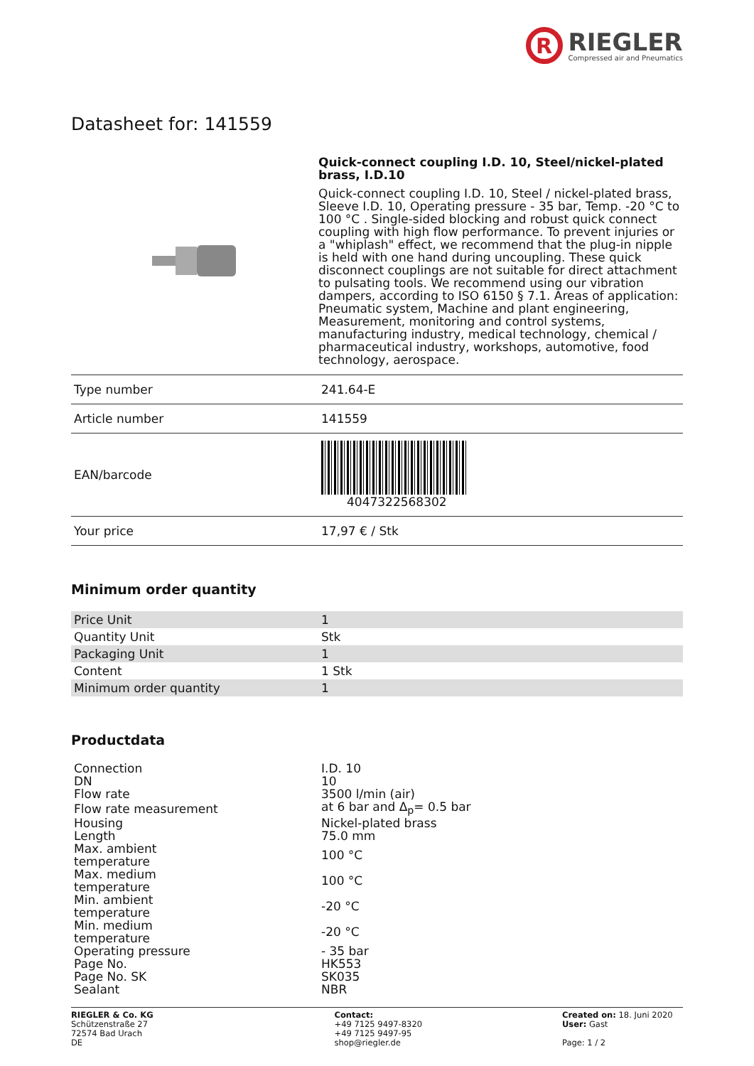R
RIEGLER
Compressed air and Pneumatics
Datasheet for: 141559
Quick-connect coupling I.D. 10, Steel/nickel-plated brass, I.D.10
Quick-connect coupling I.D. 10, Steel / nickel-plated brass, Sleeve I.D. 10, Operating pressure - 35 bar, Temp. -20 °C to 100 °C . Single-sided blocking and robust quick connect coupling with high flow performance. To prevent injuries or a "whiplash" effect, we recommend that the plug-in nipple is held with one hand during uncoupling. These quick disconnect couplings are not suitable for direct attachment to pulsating tools. We recommend using our vibration dampers, according to ISO 6150 § 7.1. Areas of application: Pneumatic system, Machine and plant engineering, Measurement, monitoring and control systems, manufacturing industry, medical technology, chemical / pharmaceutical industry, workshops, automotive, food technology, aerospace.
| Type number | 241.64-E |
| Article number | 141559 |
| EAN/barcode | 4047322568302 |
| Your price | 17,97 € / Stk |
Minimum order quantity
| Price Unit | 1 |
| Quantity Unit | Stk |
| Packaging Unit | 1 |
| Content | 1 Stk |
| Minimum order quantity | 1 |
Productdata
| Connection | I.D. 10 |
| DN | 10 |
| Flow rate | 3500 l/min (air) |
| Flow rate measurement | at 6 bar and Δ<sub>p</sub>= 0.5 bar |
| Housing | Nickel-plated brass |
| Length | 75.0 mm |
| Max. ambient temperature | 100 °C |
| Max. medium temperature | 100 °C |
| Min. ambient temperature | -20 °C |
| Min. medium temperature | -20 °C |
| Operating pressure | - 35 bar |
| Page No. | HK553 |
| Page No. SK | SK035 |
| Sealant | NBR |
RIEGLER & Co. KG
Schützenstraße 27
72574 Bad Urach
DE
Contact:
+49 7125 9497-8320
+49 7125 9497-95
shop@riegler.de
Created on: 18. Juni 2020
User: Gast
Page: 1 / 2